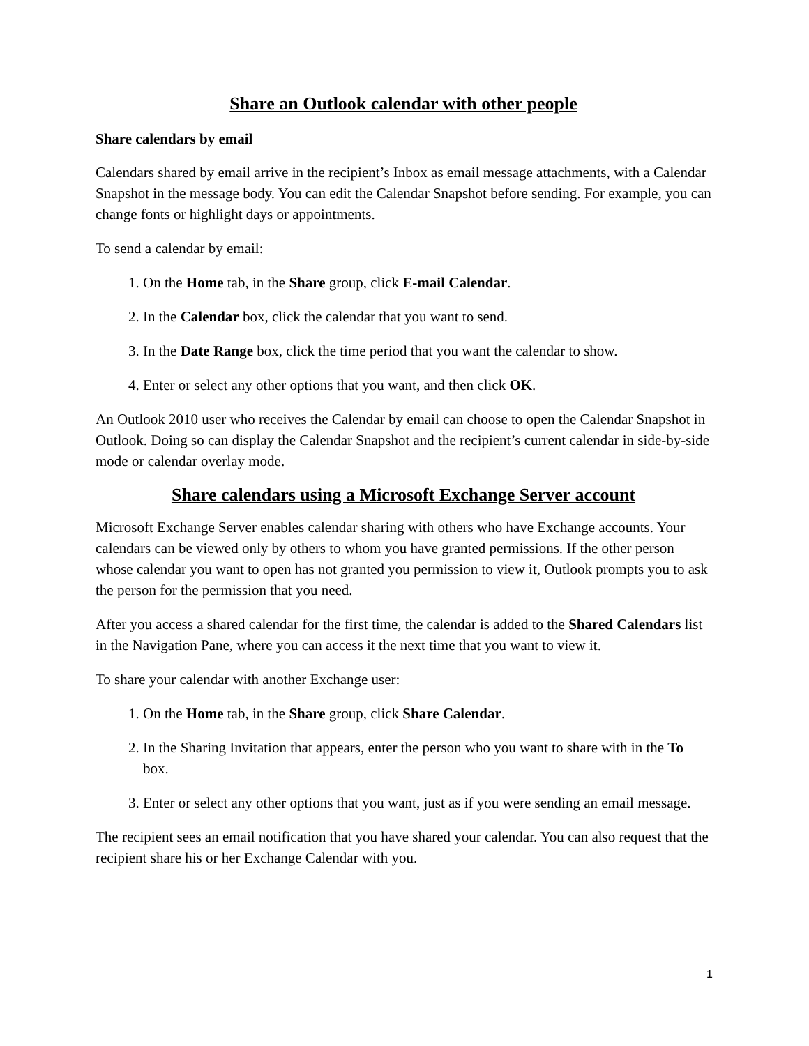Share an Outlook calendar with other people
Share calendars by email
Calendars shared by email arrive in the recipient’s Inbox as email message attachments, with a Calendar Snapshot in the message body. You can edit the Calendar Snapshot before sending. For example, you can change fonts or highlight days or appointments.
To send a calendar by email:
1. On the Home tab, in the Share group, click E-mail Calendar.
2. In the Calendar box, click the calendar that you want to send.
3. In the Date Range box, click the time period that you want the calendar to show.
4. Enter or select any other options that you want, and then click OK.
An Outlook 2010 user who receives the Calendar by email can choose to open the Calendar Snapshot in Outlook. Doing so can display the Calendar Snapshot and the recipient’s current calendar in side-by-side mode or calendar overlay mode.
Share calendars using a Microsoft Exchange Server account
Microsoft Exchange Server enables calendar sharing with others who have Exchange accounts. Your calendars can be viewed only by others to whom you have granted permissions. If the other person whose calendar you want to open has not granted you permission to view it, Outlook prompts you to ask the person for the permission that you need.
After you access a shared calendar for the first time, the calendar is added to the Shared Calendars list in the Navigation Pane, where you can access it the next time that you want to view it.
To share your calendar with another Exchange user:
1. On the Home tab, in the Share group, click Share Calendar.
2. In the Sharing Invitation that appears, enter the person who you want to share with in the To box.
3. Enter or select any other options that you want, just as if you were sending an email message.
The recipient sees an email notification that you have shared your calendar. You can also request that the recipient share his or her Exchange Calendar with you.
1